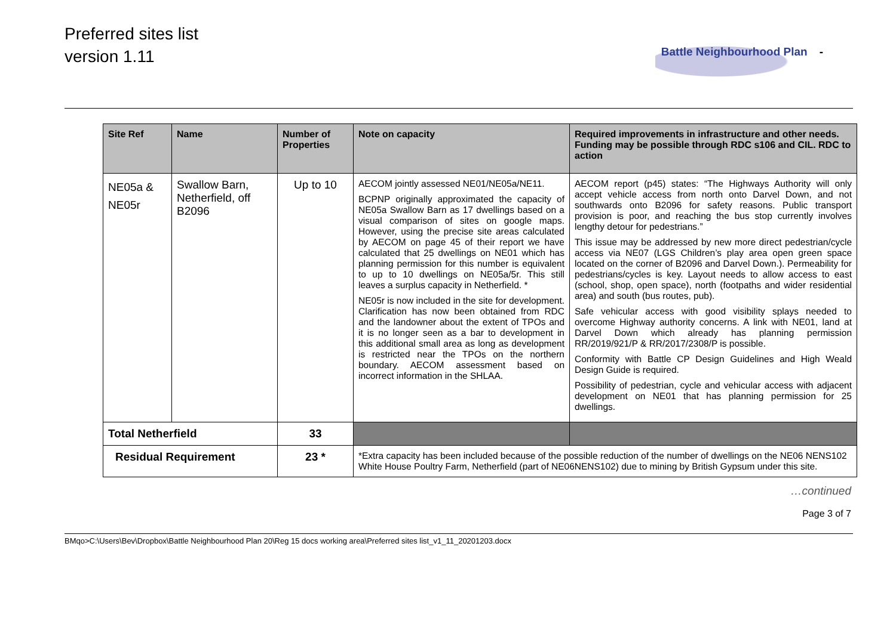Preferred sites list
version 1.11
Battle Neighbourhood Plan -
| Site Ref | Name | Number of Properties | Note on capacity | Required improvements in infrastructure and other needs. Funding may be possible through RDC s106 and CIL. RDC to action |
| --- | --- | --- | --- | --- |
| NE05a & NE05r | Swallow Barn, Netherfield, off B2096 | Up to 10 | AECOM jointly assessed NE01/NE05a/NE11. BCPNP originally approximated the capacity of NE05a Swallow Barn as 17 dwellings based on a visual comparison of sites on google maps. However, using the precise site areas calculated by AECOM on page 45 of their report we have calculated that 25 dwellings on NE01 which has planning permission for this number is equivalent to up to 10 dwellings on NE05a/5r. This still leaves a surplus capacity in Netherfield. * NE05r is now included in the site for development. Clarification has now been obtained from RDC and the landowner about the extent of TPOs and it is no longer seen as a bar to development in this additional small area as long as development is restricted near the TPOs on the northern boundary. AECOM assessment based on incorrect information in the SHLAA. | AECOM report (p45) states: “The Highways Authority will only accept vehicle access from north onto Darvel Down, and not southwards onto B2096 for safety reasons. Public transport provision is poor, and reaching the bus stop currently involves lengthy detour for pedestrians.” This issue may be addressed by new more direct pedestrian/cycle access via NE07 (LGS Children’s play area open green space located on the corner of B2096 and Darvel Down.). Permeability for pedestrians/cycles is key. Layout needs to allow access to east (school, shop, open space), north (footpaths and wider residential area) and south (bus routes, pub). Safe vehicular access with good visibility splays needed to overcome Highway authority concerns. A link with NE01, land at Darvel Down which already has planning permission RR/2019/921/P & RR/2017/2308/P is possible. Conformity with Battle CP Design Guidelines and High Weald Design Guide is required. Possibility of pedestrian, cycle and vehicular access with adjacent development on NE01 that has planning permission for 25 dwellings. |
| Total Netherfield | | 33 | | |
| Residual Requirement | | 23 * | *Extra capacity has been included because of the possible reduction of the number of dwellings on the NE06 NENS102 White House Poultry Farm, Netherfield (part of NE06NENS102) due to mining by British Gypsum under this site. | |
…continued
Page 3 of 7
BMqo>C:\Users\Bev\Dropbox\Battle Neighbourhood Plan 20\Reg 15 docs working area\Preferred sites list_v1_11_20201203.docx